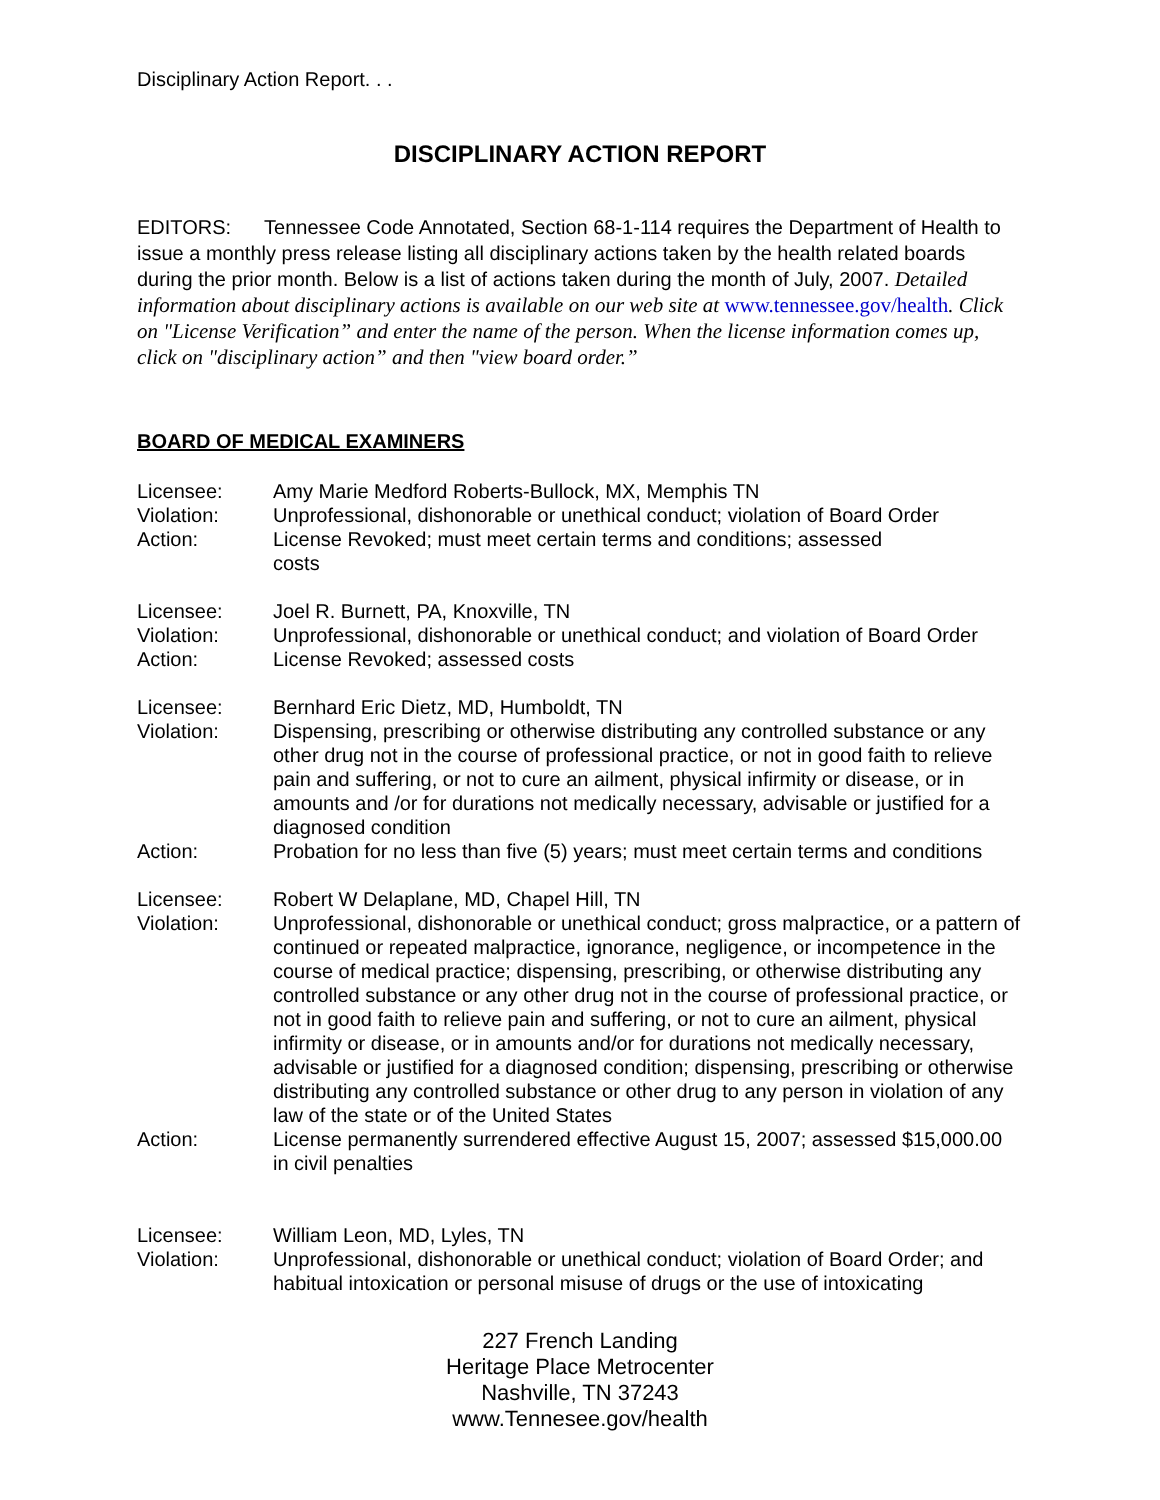Disciplinary Action Report. . .
DISCIPLINARY ACTION REPORT
EDITORS: Tennessee Code Annotated, Section 68-1-114 requires the Department of Health to issue a monthly press release listing all disciplinary actions taken by the health related boards during the prior month. Below is a list of actions taken during the month of July, 2007. Detailed information about disciplinary actions is available on our web site at www.tennessee.gov/health. Click on "License Verification” and enter the name of the person. When the license information comes up, click on "disciplinary action” and then "view board order.”
BOARD OF MEDICAL EXAMINERS
Licensee:
Amy Marie Medford Roberts-Bullock, MX, Memphis TN
Violation:
Unprofessional, dishonorable or unethical conduct; violation of Board Order
Action:
License Revoked; must meet certain terms and conditions; assessed
costs
Licensee:
Joel R. Burnett, PA, Knoxville, TN
Violation:
Unprofessional, dishonorable or unethical conduct; and violation of Board Order
Action:
License Revoked; assessed costs
Licensee:
Bernhard Eric Dietz, MD, Humboldt, TN
Violation:
Dispensing, prescribing or otherwise distributing any controlled substance or any other drug not in the course of professional practice, or not in good faith to relieve pain and suffering, or not to cure an ailment, physical infirmity or disease, or in amounts and /or for durations not medically necessary, advisable or justified for a diagnosed condition
Action:
Probation for no less than five (5) years; must meet certain terms and conditions
Licensee:
Robert W Delaplane, MD, Chapel Hill, TN
Violation:
Unprofessional, dishonorable or unethical conduct; gross malpractice, or a pattern of continued or repeated malpractice, ignorance, negligence, or incompetence in the course of medical practice; dispensing, prescribing, or otherwise distributing any controlled substance or any other drug not in the course of professional practice, or not in good faith to relieve pain and suffering, or not to cure an ailment, physical infirmity or disease, or in amounts and/or for durations not medically necessary, advisable or justified for a diagnosed condition; dispensing, prescribing or otherwise distributing any controlled substance or other drug to any person in violation of any law of the state or of the United States
Action:
License permanently surrendered effective August 15, 2007; assessed $15,000.00 in civil penalties
Licensee:
William Leon, MD, Lyles, TN
Violation:
Unprofessional, dishonorable or unethical conduct; violation of Board Order; and habitual intoxication or personal misuse of drugs or the use of intoxicating
227 French Landing
Heritage Place Metrocenter
Nashville, TN 37243
www.Tennesee.gov/health